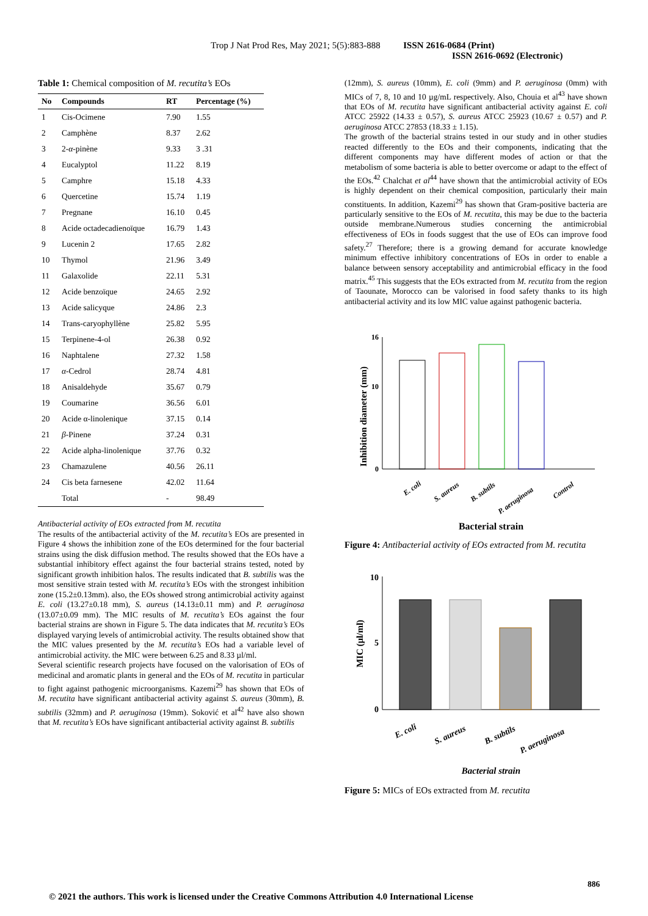Trop J Nat Prod Res, May 2021; 5(5):883-888 ISSN 2616-0684 (Print)
ISSN 2616-0692 (Electronic)
Table 1: Chemical composition of M. recutita’s EOs
| No | Compounds | RT | Percentage (%) |
| --- | --- | --- | --- |
| 1 | Cis-Ocimene | 7.90 | 1.55 |
| 2 | Camphène | 8.37 | 2.62 |
| 3 | 2- α -pinène | 9.33 | 3 .31 |
| 4 | Eucalyptol | 11.22 | 8.19 |
| 5 | Camphre | 15.18 | 4.33 |
| 6 | Quercetine | 15.74 | 1.19 |
| 7 | Pregnane | 16.10 | 0.45 |
| 8 | Acide octadecadienoïque | 16.79 | 1.43 |
| 9 | Lucenin 2 | 17.65 | 2.82 |
| 10 | Thymol | 21.96 | 3.49 |
| 11 | Galaxolide | 22.11 | 5.31 |
| 12 | Acide benzoïque | 24.65 | 2.92 |
| 13 | Acide salicyque | 24.86 | 2.3 |
| 14 | Trans-caryophyllène | 25.82 | 5.95 |
| 15 | Terpinene-4-ol | 26.38 | 0.92 |
| 16 | Naphtalene | 27.32 | 1.58 |
| 17 | α -Cedrol | 28.74 | 4.81 |
| 18 | Anisaldehyde | 35.67 | 0.79 |
| 19 | Coumarine | 36.56 | 6.01 |
| 20 | Acide α-linolenique | 37.15 | 0.14 |
| 21 | β -Pinene | 37.24 | 0.31 |
| 22 | Acide alpha-linolenique | 37.76 | 0.32 |
| 23 | Chamazulene | 40.56 | 26.11 |
| 24 | Cis beta farnesene | 42.02 | 11.64 |
| | Total | - | 98.49 |
Antibacterial activity of EOs extracted from M. recutita
The results of the antibacterial activity of the M. recutita’s EOs are presented in Figure 4 shows the inhibition zone of the EOs determined for the four bacterial strains using the disk diffusion method. The results showed that the EOs have a substantial inhibitory effect against the four bacterial strains tested, noted by significant growth inhibition halos. The results indicated that B. subtilis was the most sensitive strain tested with M. recutita’s EOs with the strongest inhibition zone (15.2±0.13mm). also, the EOs showed strong antimicrobial activity against E. coli (13.27±0.18 mm), S. aureus (14.13±0.11 mm) and P. aeruginosa (13.07±0.09 mm). The MIC results of M. recutita’s EOs against the four bacterial strains are shown in Figure 5. The data indicates that M. recutita’s EOs displayed varying levels of antimicrobial activity. The results obtained show that the MIC values presented by the M. recutita’s EOs had a variable level of antimicrobial activity. the MIC were between 6.25 and 8.33 µl/ml.
Several scientific research projects have focused on the valorisation of EOs of medicinal and aromatic plants in general and the EOs of M. recutita in particular to fight against pathogenic microorganisms. Kazemi<sup>29</sup> has shown that EOs of M. recutita have significant antibacterial activity against S. aureus (30mm), B. subtilis (32mm) and P. aeruginosa (19mm). Soković et al<sup>42</sup> have also shown that M. recutita’s EOs have significant antibacterial activity against B. subtilis
(12mm), S. aureus (10mm), E. coli (9mm) and P. aeruginosa (0mm) with MICs of 7, 8, 10 and 10 µg/mL respectively. Also, Chouia et al<sup>43</sup> have shown that EOs of M. recutita have significant antibacterial activity against E. coli ATCC 25922 (14.33 ± 0.57), S. aureus ATCC 25923 (10.67 ± 0.57) and P. aeruginosa ATCC 27853 (18.33 ± 1.15).
The growth of the bacterial strains tested in our study and in other studies reacted differently to the EOs and their components, indicating that the different components may have different modes of action or that the metabolism of some bacteria is able to better overcome or adapt to the effect of the EOs.<sup>42</sup> Chalchat et al<sup>44</sup> have shown that the antimicrobial activity of EOs is highly dependent on their chemical composition, particularly their main constituents. In addition, Kazemi<sup>29</sup> has shown that Gram-positive bacteria are particularly sensitive to the EOs of M. recutita, this may be due to the bacteria outside membrane.Numerous studies concerning the antimicrobial effectiveness of EOs in foods suggest that the use of EOs can improve food safety.<sup>27</sup> Therefore; there is a growing demand for accurate knowledge minimum effective inhibitory concentrations of EOs in order to enable a balance between sensory acceptability and antimicrobial efficacy in the food matrix.<sup>45</sup> This suggests that the EOs extracted from M. recutita from the region of Taounate, Morocco can be valorised in food safety thanks to its high antibacterial activity and its low MIC value against pathogenic bacteria.
Inhibition diameter (mm)
0
16
10
E. coli
S. aureus
B. subtils
P. aeruginosa
Control
Bacterial strain
Figure 4: Antibacterial activity of EOs extracted from M. recutita
MIC (µl/ml)
0
10
5
E. coli
S. aureus
B. subtils
P. aeruginosa
Bacterial strain
Figure 5: MICs of EOs extracted from M. recutita
886
© 2021 the authors. This work is licensed under the Creative Commons Attribution 4.0 International License